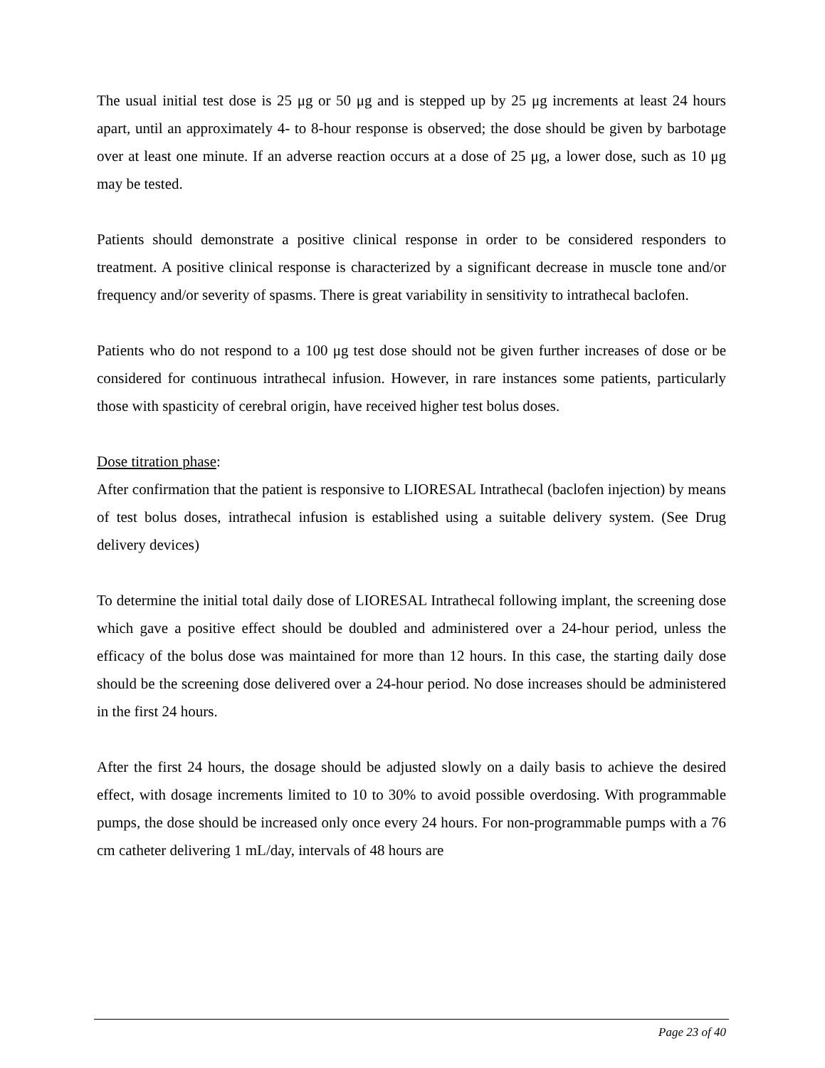The usual initial test dose is 25 μg or 50 μg and is stepped up by 25 μg increments at least 24 hours apart, until an approximately 4- to 8-hour response is observed; the dose should be given by barbotage over at least one minute. If an adverse reaction occurs at a dose of 25 μg, a lower dose, such as 10 μg may be tested.
Patients should demonstrate a positive clinical response in order to be considered responders to treatment. A positive clinical response is characterized by a significant decrease in muscle tone and/or frequency and/or severity of spasms. There is great variability in sensitivity to intrathecal baclofen.
Patients who do not respond to a 100 μg test dose should not be given further increases of dose or be considered for continuous intrathecal infusion. However, in rare instances some patients, particularly those with spasticity of cerebral origin, have received higher test bolus doses.
Dose titration phase:
After confirmation that the patient is responsive to LIORESAL Intrathecal (baclofen injection) by means of test bolus doses, intrathecal infusion is established using a suitable delivery system. (See Drug delivery devices)
To determine the initial total daily dose of LIORESAL Intrathecal following implant, the screening dose which gave a positive effect should be doubled and administered over a 24-hour period, unless the efficacy of the bolus dose was maintained for more than 12 hours. In this case, the starting daily dose should be the screening dose delivered over a 24-hour period. No dose increases should be administered in the first 24 hours.
After the first 24 hours, the dosage should be adjusted slowly on a daily basis to achieve the desired effect, with dosage increments limited to 10 to 30% to avoid possible overdosing. With programmable pumps, the dose should be increased only once every 24 hours. For non-programmable pumps with a 76 cm catheter delivering 1 mL/day, intervals of 48 hours are
Page 23 of 40